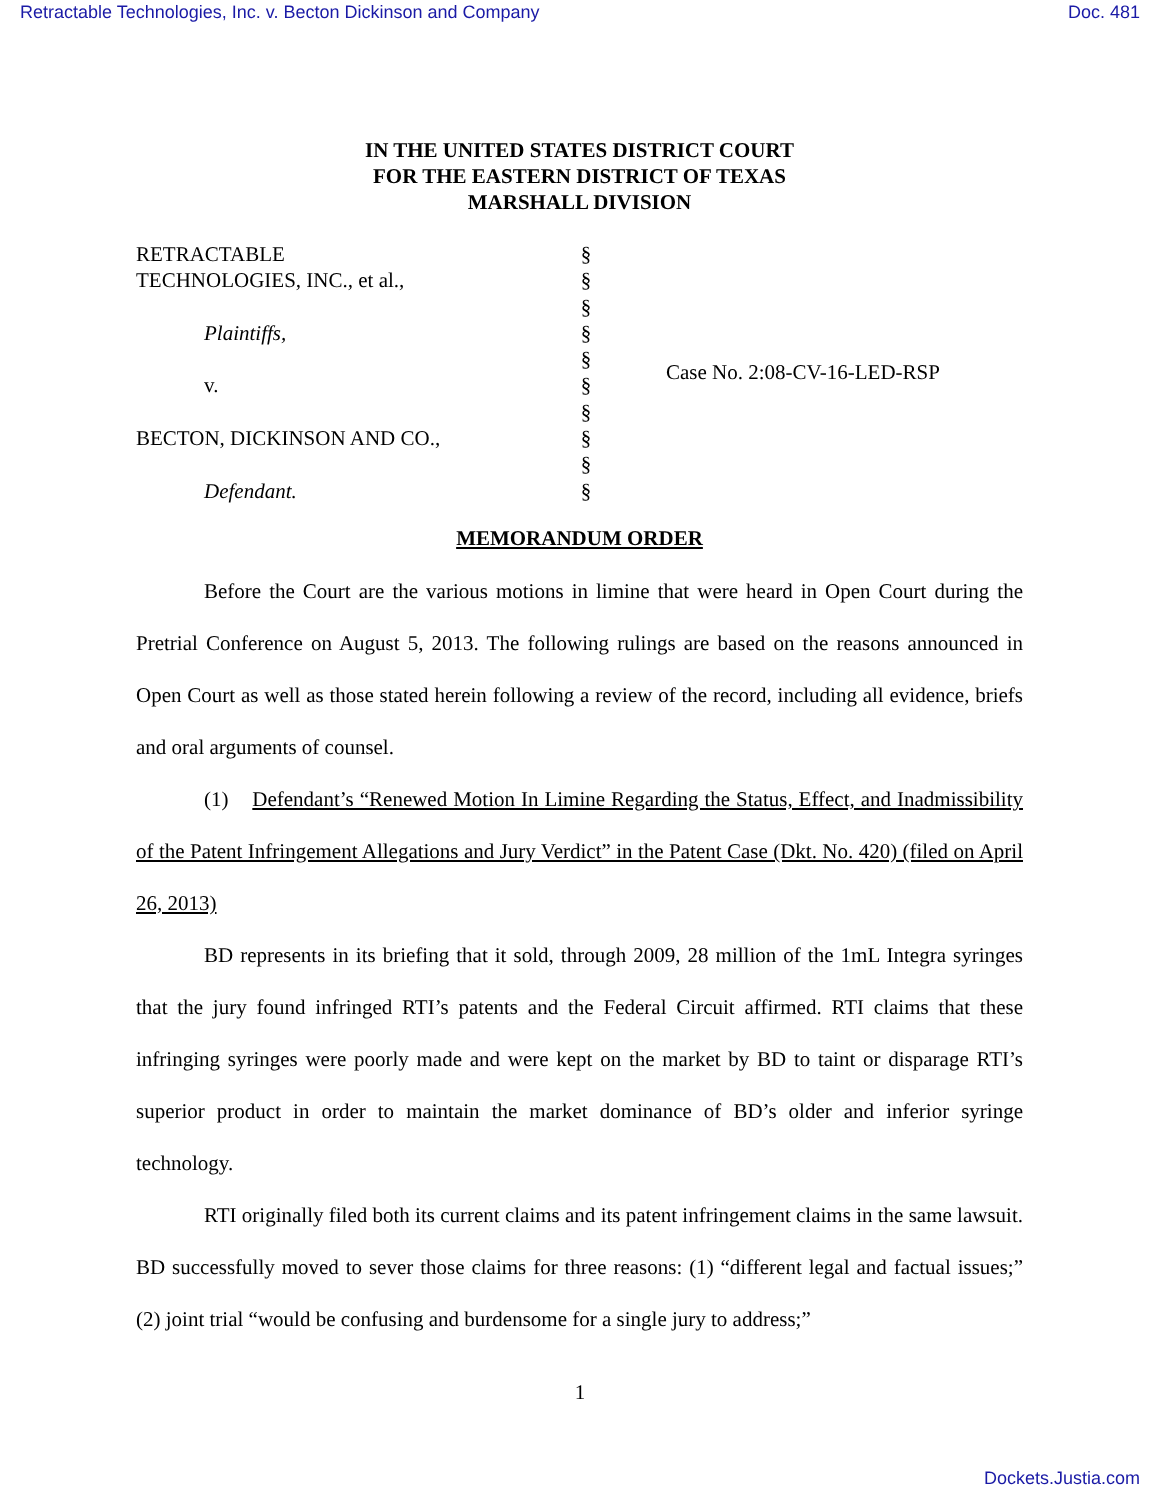Retractable Technologies, Inc. v. Becton Dickinson and Company Doc. 481
IN THE UNITED STATES DISTRICT COURT
FOR THE EASTERN DISTRICT OF TEXAS
MARSHALL DIVISION
RETRACTABLE
TECHNOLOGIES, INC., et al.,
Plaintiffs,
v.
BECTON, DICKINSON AND CO.,
Defendant.
§
§
§
§
§
§
§
§
§
§
Case No. 2:08-CV-16-LED-RSP
MEMORANDUM ORDER
Before the Court are the various motions in limine that were heard in Open Court during the Pretrial Conference on August 5, 2013. The following rulings are based on the reasons announced in Open Court as well as those stated herein following a review of the record, including all evidence, briefs and oral arguments of counsel.
(1) Defendant’s “Renewed Motion In Limine Regarding the Status, Effect, and Inadmissibility of the Patent Infringement Allegations and Jury Verdict” in the Patent Case (Dkt. No. 420) (filed on April 26, 2013)
BD represents in its briefing that it sold, through 2009, 28 million of the 1mL Integra syringes that the jury found infringed RTI’s patents and the Federal Circuit affirmed. RTI claims that these infringing syringes were poorly made and were kept on the market by BD to taint or disparage RTI’s superior product in order to maintain the market dominance of BD’s older and inferior syringe technology.
RTI originally filed both its current claims and its patent infringement claims in the same lawsuit. BD successfully moved to sever those claims for three reasons: (1) “different legal and factual issues;” (2) joint trial “would be confusing and burdensome for a single jury to address;”
1
Dockets.Justia.com